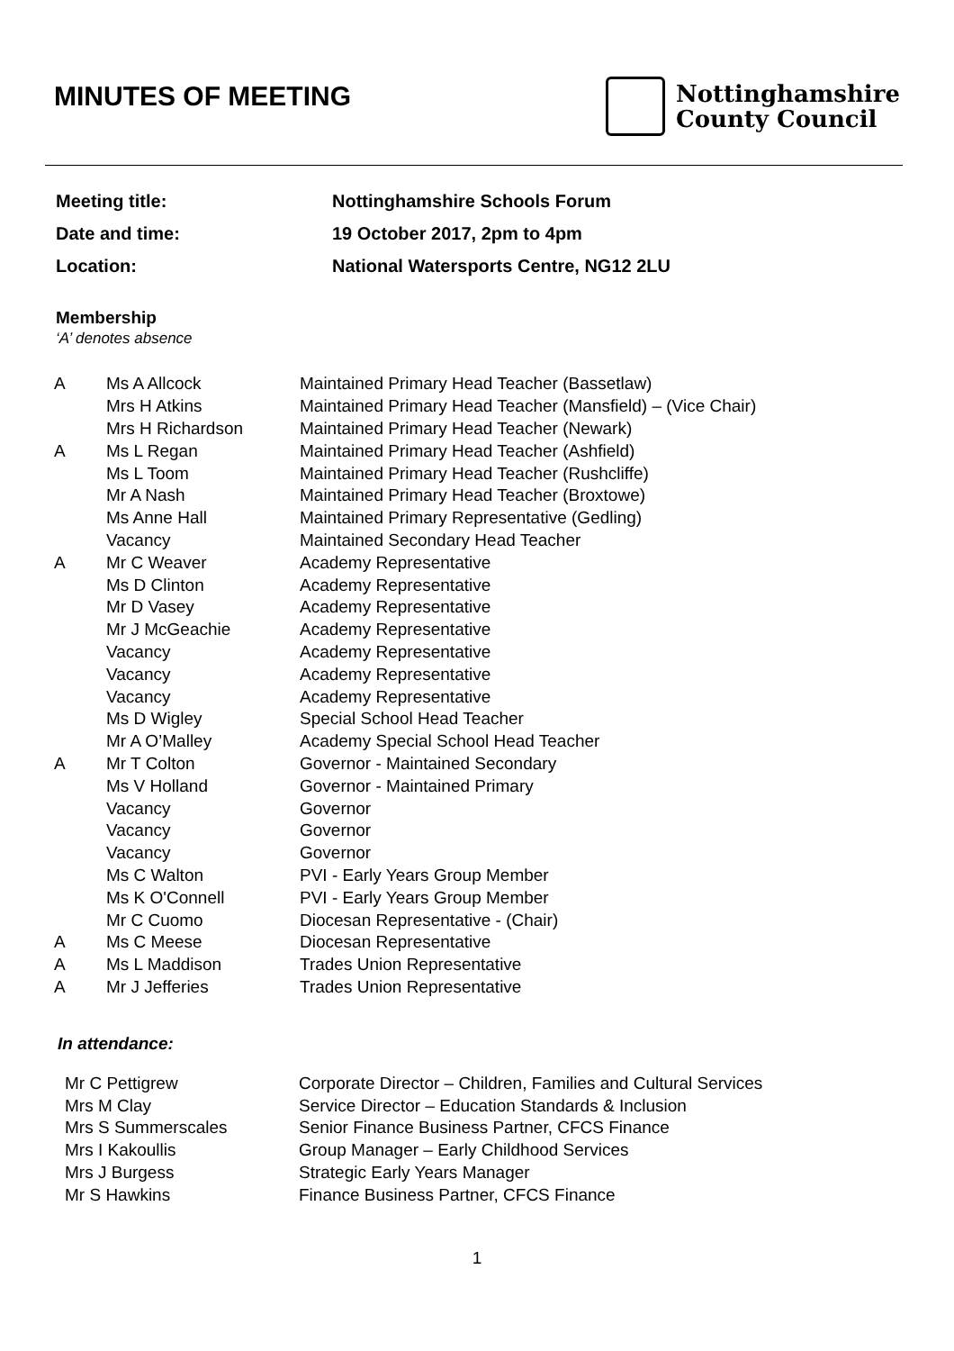MINUTES OF MEETING
Nottinghamshire
County Council
| Meeting title: | Nottinghamshire Schools Forum |
| Date and time: | 19 October 2017, 2pm to 4pm |
| Location: | National Watersports Centre, NG12 2LU |
Membership
‘A’ denotes absence
| A | Ms A Allcock | Maintained Primary Head Teacher (Bassetlaw) |
| | Mrs H Atkins | Maintained Primary Head Teacher (Mansfield) – (Vice Chair) |
| | Mrs H Richardson | Maintained Primary Head Teacher (Newark) |
| A | Ms L Regan | Maintained Primary Head Teacher (Ashfield) |
| | Ms L Toom | Maintained Primary Head Teacher (Rushcliffe) |
| | Mr A Nash | Maintained Primary Head Teacher (Broxtowe) |
| | Ms Anne Hall | Maintained Primary Representative (Gedling) |
| | Vacancy | Maintained Secondary Head Teacher |
| A | Mr C Weaver | Academy Representative |
| | Ms D Clinton | Academy Representative |
| | Mr D Vasey | Academy Representative |
| | Mr J McGeachie | Academy Representative |
| | Vacancy | Academy Representative |
| | Vacancy | Academy Representative |
| | Vacancy | Academy Representative |
| | Ms D Wigley | Special School Head Teacher |
| | Mr A O’Malley | Academy Special School Head Teacher |
| A | Mr T Colton | Governor - Maintained Secondary |
| | Ms V Holland | Governor - Maintained Primary |
| | Vacancy | Governor |
| | Vacancy | Governor |
| | Vacancy | Governor |
| | Ms C Walton | PVI - Early Years Group Member |
| | Ms K O'Connell | PVI - Early Years Group Member |
| | Mr C Cuomo | Diocesan Representative - (Chair) |
| A | Ms C Meese | Diocesan Representative |
| A | Ms L Maddison | Trades Union Representative |
| A | Mr J Jefferies | Trades Union Representative |
In attendance:
| Mr C Pettigrew | Corporate Director – Children, Families and Cultural Services |
| Mrs M Clay | Service Director – Education Standards & Inclusion |
| Mrs S Summerscales | Senior Finance Business Partner, CFCS Finance |
| Mrs I Kakoullis | Group Manager – Early Childhood Services |
| Mrs J Burgess | Strategic Early Years Manager |
| Mr S Hawkins | Finance Business Partner, CFCS Finance |
1